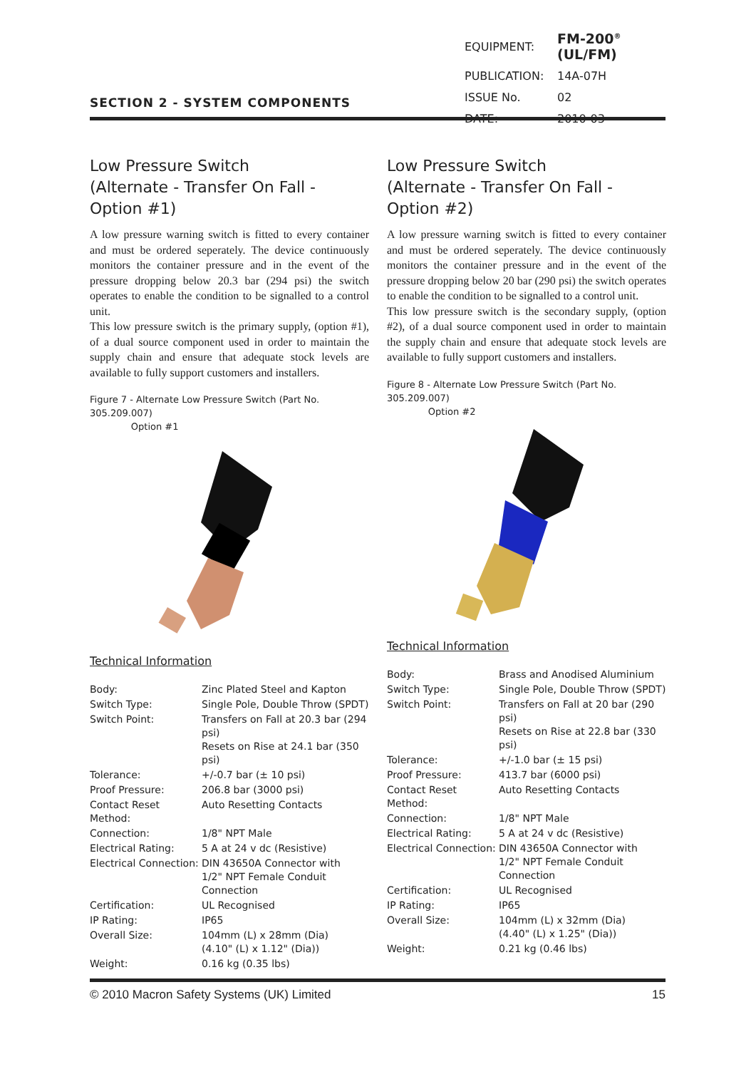SECTION 2 - SYSTEM COMPONENTS
| EQUIPMENT: | FM-200<sup>®</sup> (UL/FM) |
| PUBLICATION: | 14A-07H |
| ISSUE No. | 02 |
| DATE: | 2010-03 |
Low Pressure Switch
(Alternate - Transfer On Fall - Option #1)
A low pressure warning switch is fitted to every container and must be ordered seperately. The device continuously monitors the container pressure and in the event of the pressure dropping below 20.3 bar (294 psi) the switch operates to enable the condition to be signalled to a control unit.
This low pressure switch is the primary supply, (option #1), of a dual source component used in order to maintain the supply chain and ensure that adequate stock levels are available to fully support customers and installers.
Figure 7 - Alternate Low Pressure Switch (Part No. 305.209.007)
Option #1
Technical Information
| Body: | Zinc Plated Steel and Kapton |
| Switch Type: | Single Pole, Double Throw (SPDT) |
| Switch Point: | Transfers on Fall at 20.3 bar (294 psi) Resets on Rise at 24.1 bar (350 psi) |
| Tolerance: | +/-0.7 bar (± 10 psi) |
| Proof Pressure: | 206.8 bar (3000 psi) |
| Contact Reset Method: | Auto Resetting Contacts |
| Connection: | 1/8" NPT Male |
| Electrical Rating: | 5 A at 24 v dc (Resistive) |
| Electrical Connection: | DIN 43650A Connector with 1/2" NPT Female Conduit Connection |
| Certification: | UL Recognised |
| IP Rating: | IP65 |
| Overall Size: | 104mm (L) x 28mm (Dia) (4.10" (L) x 1.12" (Dia)) |
| Weight: | 0.16 kg (0.35 lbs) |
Low Pressure Switch
(Alternate - Transfer On Fall - Option #2)
A low pressure warning switch is fitted to every container and must be ordered seperately. The device continuously monitors the container pressure and in the event of the pressure dropping below 20 bar (290 psi) the switch operates to enable the condition to be signalled to a control unit.
This low pressure switch is the secondary supply, (option #2), of a dual source component used in order to maintain the supply chain and ensure that adequate stock levels are available to fully support customers and installers.
Figure 8 - Alternate Low Pressure Switch (Part No. 305.209.007)
Option #2
Technical Information
| Body: | Brass and Anodised Aluminium |
| Switch Type: | Single Pole, Double Throw (SPDT) |
| Switch Point: | Transfers on Fall at 20 bar (290 psi) Resets on Rise at 22.8 bar (330 psi) |
| Tolerance: | +/-1.0 bar (± 15 psi) |
| Proof Pressure: | 413.7 bar (6000 psi) |
| Contact Reset Method: | Auto Resetting Contacts |
| Connection: | 1/8" NPT Male |
| Electrical Rating: | 5 A at 24 v dc (Resistive) |
| Electrical Connection: | DIN 43650A Connector with 1/2" NPT Female Conduit Connection |
| Certification: | UL Recognised |
| IP Rating: | IP65 |
| Overall Size: | 104mm (L) x 32mm (Dia) (4.40" (L) x 1.25" (Dia)) |
| Weight: | 0.21 kg (0.46 lbs) |
© 2010 Macron Safety Systems (UK) Limited 15